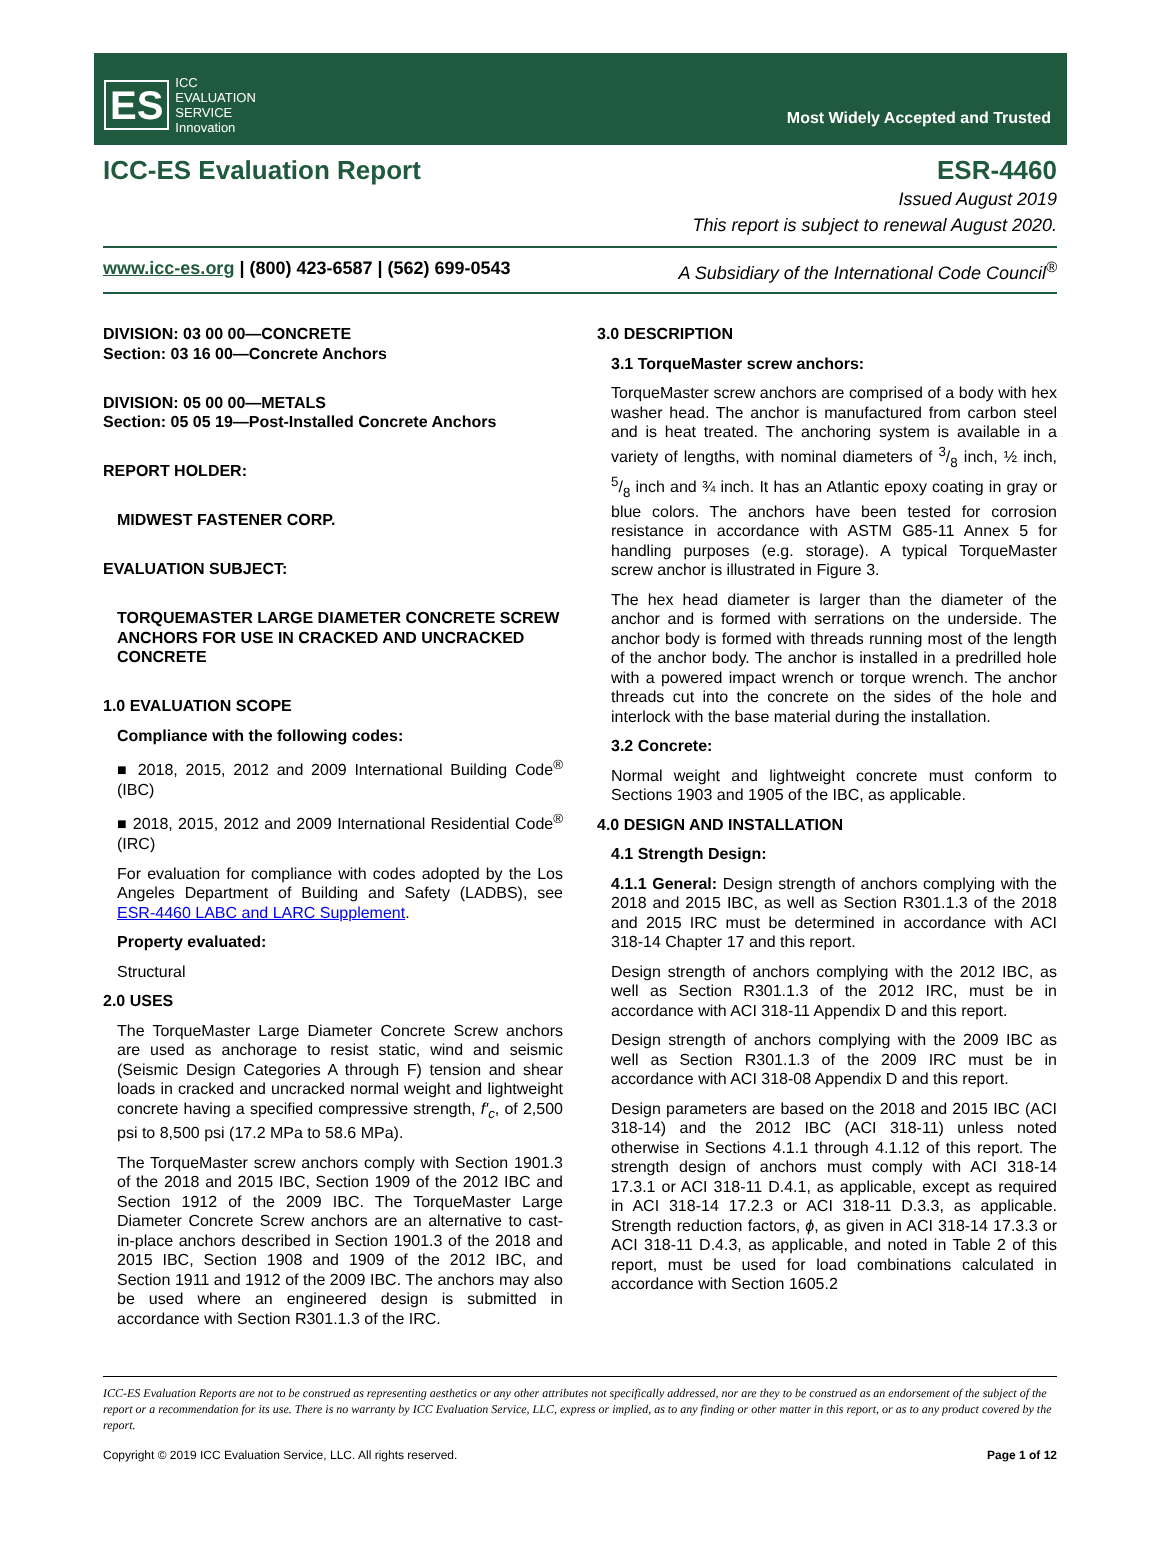ES ICC
EVALUATION
SERVICE
Innovation
Most Widely Accepted and Trusted
ICC-ES Evaluation Report ESR-4460
Issued August 2019
This report is subject to renewal August 2020.
www.icc-es.org | (800) 423-6587 | (562) 699-0543 A Subsidiary of the International Code Council<sup>®</sup>
DIVISION: 03 00 00—CONCRETE
Section: 03 16 00—Concrete Anchors
DIVISION: 05 00 00—METALS
Section: 05 05 19—Post-Installed Concrete Anchors
REPORT HOLDER:
MIDWEST FASTENER CORP.
EVALUATION SUBJECT:
TORQUEMASTER LARGE DIAMETER CONCRETE SCREW ANCHORS FOR USE IN CRACKED AND UNCRACKED CONCRETE
1.0 EVALUATION SCOPE
Compliance with the following codes:
■ 2018, 2015, 2012 and 2009 International Building Code<sup>®</sup> (IBC)
■ 2018, 2015, 2012 and 2009 International Residential Code<sup>®</sup> (IRC)
For evaluation for compliance with codes adopted by the Los Angeles Department of Building and Safety (LADBS), see ESR-4460 LABC and LARC Supplement.
Property evaluated:
Structural
2.0 USES
The TorqueMaster Large Diameter Concrete Screw anchors are used as anchorage to resist static, wind and seismic (Seismic Design Categories A through F) tension and shear loads in cracked and uncracked normal weight and lightweight concrete having a specified compressive strength, f′<sub>c</sub>, of 2,500 psi to 8,500 psi (17.2 MPa to 58.6 MPa).
The TorqueMaster screw anchors comply with Section 1901.3 of the 2018 and 2015 IBC, Section 1909 of the 2012 IBC and Section 1912 of the 2009 IBC. The TorqueMaster Large Diameter Concrete Screw anchors are an alternative to cast-in-place anchors described in Section 1901.3 of the 2018 and 2015 IBC, Section 1908 and 1909 of the 2012 IBC, and Section 1911 and 1912 of the 2009 IBC. The anchors may also be used where an engineered design is submitted in accordance with Section R301.1.3 of the IRC.
3.0 DESCRIPTION
3.1 TorqueMaster screw anchors:
TorqueMaster screw anchors are comprised of a body with hex washer head. The anchor is manufactured from carbon steel and is heat treated. The anchoring system is available in a variety of lengths, with nominal diameters of 3/8 inch, ½ inch, 5/8 inch and ¾ inch. It has an Atlantic epoxy coating in gray or blue colors. The anchors have been tested for corrosion resistance in accordance with ASTM G85-11 Annex 5 for handling purposes (e.g. storage). A typical TorqueMaster screw anchor is illustrated in Figure 3.
The hex head diameter is larger than the diameter of the anchor and is formed with serrations on the underside. The anchor body is formed with threads running most of the length of the anchor body. The anchor is installed in a predrilled hole with a powered impact wrench or torque wrench. The anchor threads cut into the concrete on the sides of the hole and interlock with the base material during the installation.
3.2 Concrete:
Normal weight and lightweight concrete must conform to Sections 1903 and 1905 of the IBC, as applicable.
4.0 DESIGN AND INSTALLATION
4.1 Strength Design:
4.1.1 General: Design strength of anchors complying with the 2018 and 2015 IBC, as well as Section R301.1.3 of the 2018 and 2015 IRC must be determined in accordance with ACI 318-14 Chapter 17 and this report.
Design strength of anchors complying with the 2012 IBC, as well as Section R301.1.3 of the 2012 IRC, must be in accordance with ACI 318-11 Appendix D and this report.
Design strength of anchors complying with the 2009 IBC as well as Section R301.1.3 of the 2009 IRC must be in accordance with ACI 318-08 Appendix D and this report.
Design parameters are based on the 2018 and 2015 IBC (ACI 318-14) and the 2012 IBC (ACI 318-11) unless noted otherwise in Sections 4.1.1 through 4.1.12 of this report. The strength design of anchors must comply with ACI 318-14 17.3.1 or ACI 318-11 D.4.1, as applicable, except as required in ACI 318-14 17.2.3 or ACI 318-11 D.3.3, as applicable. Strength reduction factors, ϕ, as given in ACI 318-14 17.3.3 or ACI 318-11 D.4.3, as applicable, and noted in Table 2 of this report, must be used for load combinations calculated in accordance with Section 1605.2
ICC-ES Evaluation Reports are not to be construed as representing aesthetics or any other attributes not specifically addressed, nor are they to be construed as an endorsement of the subject of the report or a recommendation for its use. There is no warranty by ICC Evaluation Service, LLC, express or implied, as to any finding or other matter in this report, or as to any product covered by the report.
Copyright © 2019 ICC Evaluation Service, LLC. All rights reserved. Page 1 of 12